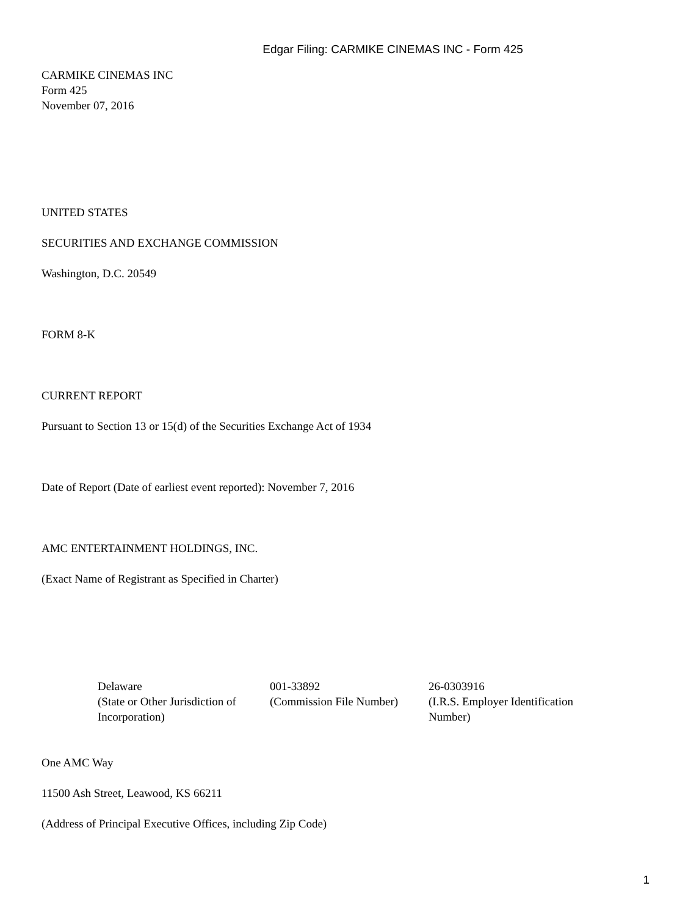Edgar Filing: CARMIKE CINEMAS INC - Form 425
CARMIKE CINEMAS INC
Form 425
November 07, 2016
UNITED STATES
SECURITIES AND EXCHANGE COMMISSION
Washington, D.C. 20549
FORM 8-K
CURRENT REPORT
Pursuant to Section 13 or 15(d) of the Securities Exchange Act of 1934
Date of Report (Date of earliest event reported): November 7, 2016
AMC ENTERTAINMENT HOLDINGS, INC.
(Exact Name of Registrant as Specified in Charter)
| Delaware | 001-33892 | 26-0303916 |
| (State or Other Jurisdiction of Incorporation) | (Commission File Number) | (I.R.S. Employer Identification Number) |
One AMC Way
11500 Ash Street, Leawood, KS 66211
(Address of Principal Executive Offices, including Zip Code)
1